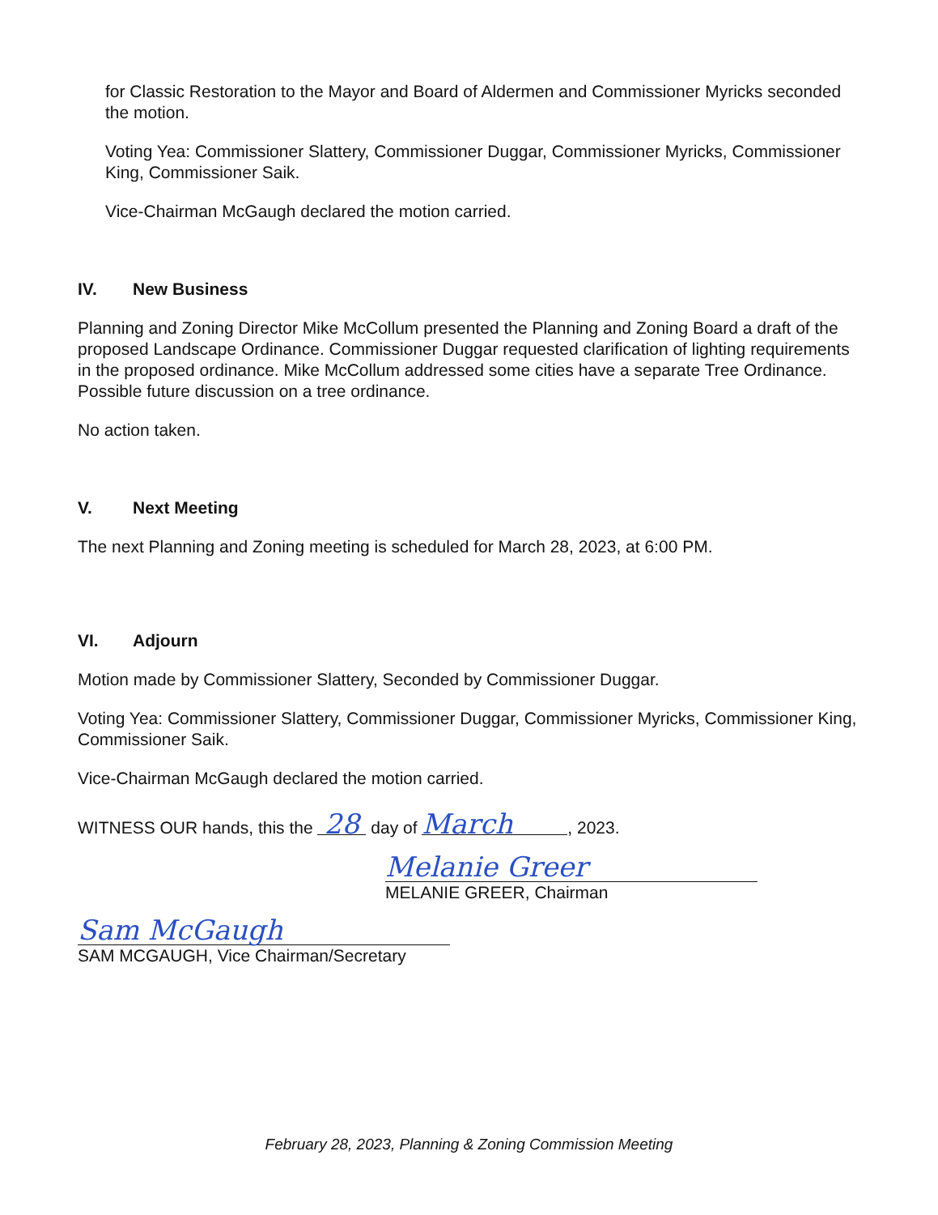for Classic Restoration to the Mayor and Board of Aldermen and Commissioner Myricks seconded the motion.
Voting Yea: Commissioner Slattery, Commissioner Duggar, Commissioner Myricks, Commissioner King, Commissioner Saik.
Vice-Chairman McGaugh declared the motion carried.
IV. New Business
Planning and Zoning Director Mike McCollum presented the Planning and Zoning Board a draft of the proposed Landscape Ordinance. Commissioner Duggar requested clarification of lighting requirements in the proposed ordinance. Mike McCollum addressed some cities have a separate Tree Ordinance. Possible future discussion on a tree ordinance.
No action taken.
V. Next Meeting
The next Planning and Zoning meeting is scheduled for March 28, 2023, at 6:00 PM.
VI. Adjourn
Motion made by Commissioner Slattery, Seconded by Commissioner Duggar.
Voting Yea: Commissioner Slattery, Commissioner Duggar, Commissioner Myricks, Commissioner King, Commissioner Saik.
Vice-Chairman McGaugh declared the motion carried.
WITNESS OUR hands, this the 28 day of March, 2023.
Melanie Greer
MELANIE GREER, Chairman
Sam McGaugh
SAM MCGAUGH, Vice Chairman/Secretary
February 28, 2023, Planning & Zoning Commission Meeting